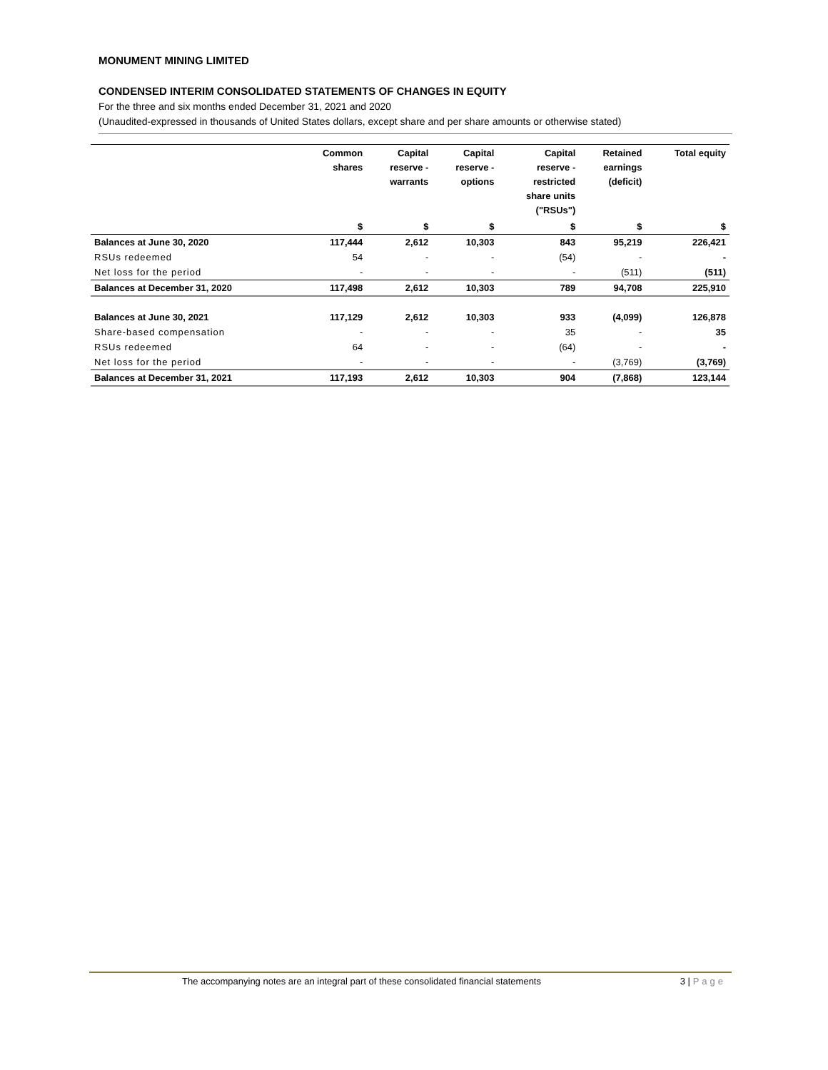MONUMENT MINING LIMITED
CONDENSED INTERIM CONSOLIDATED STATEMENTS OF CHANGES IN EQUITY
For the three and six months ended December 31, 2021 and 2020
(Unaudited-expressed in thousands of United States dollars, except share and per share amounts or otherwise stated)
| | Common shares | Capital reserve - warrants | Capital reserve - options | Capital reserve - restricted share units ("RSUs") | Retained earnings (deficit) | Total equity |
| --- | --- | --- | --- | --- | --- | --- |
| | $ | $ | $ | $ | $ | $ |
| Balances at June 30, 2020 | 117,444 | 2,612 | 10,303 | 843 | 95,219 | 226,421 |
| RSUs redeemed | 54 | - | - | (54) | - | - |
| Net loss for the period | - | - | - | - | (511) | (511) |
| Balances at December 31, 2020 | 117,498 | 2,612 | 10,303 | 789 | 94,708 | 225,910 |
| Balances at June 30, 2021 | 117,129 | 2,612 | 10,303 | 933 | (4,099) | 126,878 |
| Share-based compensation | - | - | - | 35 | - | 35 |
| RSUs redeemed | 64 | - | - | (64) | - | - |
| Net loss for the period | - | - | - | - | (3,769) | (3,769) |
| Balances at December 31, 2021 | 117,193 | 2,612 | 10,303 | 904 | (7,868) | 123,144 |
The accompanying notes are an integral part of these consolidated financial statements 3 | Page